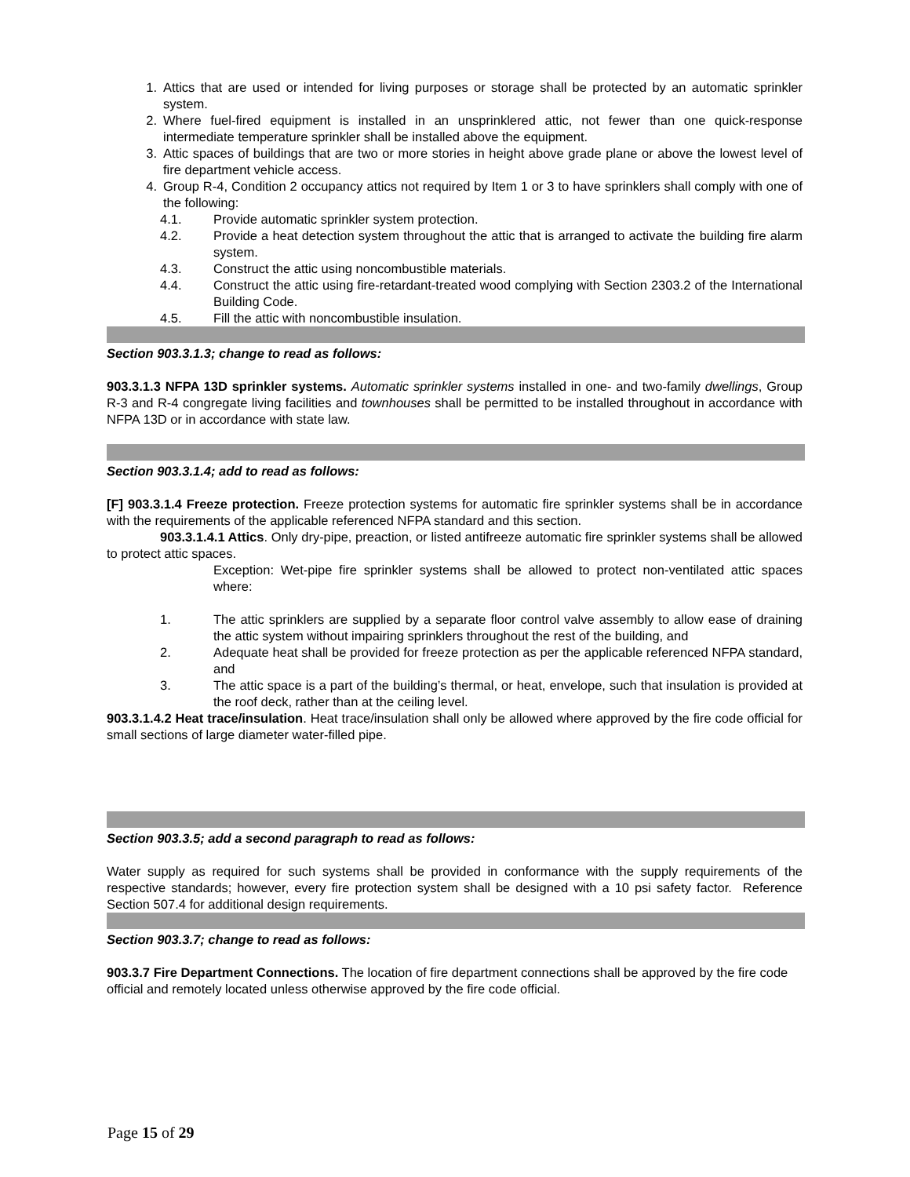1. Attics that are used or intended for living purposes or storage shall be protected by an automatic sprinkler system.
2. Where fuel-fired equipment is installed in an unsprinklered attic, not fewer than one quick-response intermediate temperature sprinkler shall be installed above the equipment.
3. Attic spaces of buildings that are two or more stories in height above grade plane or above the lowest level of fire department vehicle access.
4. Group R-4, Condition 2 occupancy attics not required by Item 1 or 3 to have sprinklers shall comply with one of the following:
4.1. Provide automatic sprinkler system protection.
4.2. Provide a heat detection system throughout the attic that is arranged to activate the building fire alarm system.
4.3. Construct the attic using noncombustible materials.
4.4. Construct the attic using fire-retardant-treated wood complying with Section 2303.2 of the International Building Code.
4.5. Fill the attic with noncombustible insulation.
Section 903.3.1.3; change to read as follows:
903.3.1.3 NFPA 13D sprinkler systems. Automatic sprinkler systems installed in one- and two-family dwellings, Group R-3 and R-4 congregate living facilities and townhouses shall be permitted to be installed throughout in accordance with NFPA 13D or in accordance with state law.
Section 903.3.1.4; add to read as follows:
[F] 903.3.1.4 Freeze protection. Freeze protection systems for automatic fire sprinkler systems shall be in accordance with the requirements of the applicable referenced NFPA standard and this section.
903.3.1.4.1 Attics. Only dry-pipe, preaction, or listed antifreeze automatic fire sprinkler systems shall be allowed to protect attic spaces.
Exception: Wet-pipe fire sprinkler systems shall be allowed to protect non-ventilated attic spaces where:
1. The attic sprinklers are supplied by a separate floor control valve assembly to allow ease of draining the attic system without impairing sprinklers throughout the rest of the building, and
2. Adequate heat shall be provided for freeze protection as per the applicable referenced NFPA standard, and
3. The attic space is a part of the building’s thermal, or heat, envelope, such that insulation is provided at the roof deck, rather than at the ceiling level.
903.3.1.4.2 Heat trace/insulation. Heat trace/insulation shall only be allowed where approved by the fire code official for small sections of large diameter water-filled pipe.
Section 903.3.5; add a second paragraph to read as follows:
Water supply as required for such systems shall be provided in conformance with the supply requirements of the respective standards; however, every fire protection system shall be designed with a 10 psi safety factor. Reference Section 507.4 for additional design requirements.
Section 903.3.7; change to read as follows:
903.3.7 Fire Department Connections. The location of fire department connections shall be approved by the fire code official and remotely located unless otherwise approved by the fire code official.
Page 15 of 29